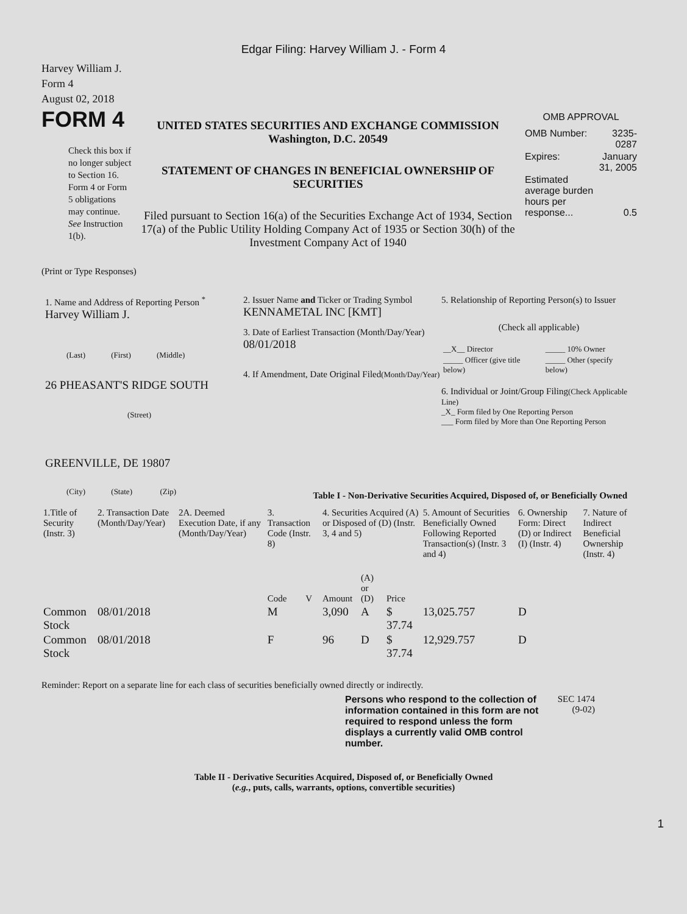Edgar Filing: Harvey William J. - Form 4
Harvey William J.
Form 4
August 02, 2018
FORM 4
Check this box if no longer subject to Section 16. Form 4 or Form 5 obligations may continue. See Instruction 1(b).
UNITED STATES SECURITIES AND EXCHANGE COMMISSION
Washington, D.C. 20549
STATEMENT OF CHANGES IN BENEFICIAL OWNERSHIP OF SECURITIES
Filed pursuant to Section 16(a) of the Securities Exchange Act of 1934, Section 17(a) of the Public Utility Holding Company Act of 1935 or Section 30(h) of the Investment Company Act of 1940
OMB APPROVAL
| OMB Number: | 3235-0287 |
| Expires: | January 31, 2005 |
| Estimated average burden hours per response... | 0.5 |
(Print or Type Responses)
1. Name and Address of Reporting Person <sup>*</sup>
Harvey William J.
(Last) (First) (Middle)
26 PHEASANT'S RIDGE SOUTH
(Street)
GREENVILLE, DE 19807
(City) (State) (Zip)
2. Issuer Name and Ticker or Trading Symbol
KENNAMETAL INC [KMT]
3. Date of Earliest Transaction (Month/Day/Year)
08/01/2018
4. If Amendment, Date Original Filed(Month/Day/Year)
5. Relationship of Reporting Person(s) to Issuer
(Check all applicable)
| __X__ Director | _____ 10% Owner |
| _____ Officer (give title below) | _____ Other (specify below) |
6. Individual or Joint/Group Filing(Check Applicable Line)
_X_ Form filed by One Reporting Person
___ Form filed by More than One Reporting Person
Table I - Non-Derivative Securities Acquired, Disposed of, or Beneficially Owned
| 1.Title of Security (Instr. 3) | 2. Transaction Date (Month/Day/Year) | 2A. Deemed Execution Date, if any (Month/Day/Year) | 3. Transaction Code (Instr. 8) | | 4. Securities Acquired (A) or Disposed of (D) (Instr. 3, 4 and 5) | | | 5. Amount of Securities Beneficially Owned Following Reported Transaction(s) (Instr. 3 and 4) | 6. Ownership Form: Direct (D) or Indirect (I) (Instr. 4) | 7. Nature of Indirect Beneficial Ownership (Instr. 4) |
| --- | --- | --- | --- | --- | --- | --- | --- | --- | --- | --- |
| | | | Code | V | Amount | (A) or (D) | Price | | | |
| Common Stock | 08/01/2018 | | M | | 3,090 | A | $ 37.74 | 13,025.757 | D | |
| Common Stock | 08/01/2018 | | F | | 96 | D | $ 37.74 | 12,929.757 | D | |
Reminder: Report on a separate line for each class of securities beneficially owned directly or indirectly.
Persons who respond to the collection of information contained in this form are not required to respond unless the form displays a currently valid OMB control number.
SEC 1474 (9-02)
Table II - Derivative Securities Acquired, Disposed of, or Beneficially Owned
(e.g., puts, calls, warrants, options, convertible securities)
1